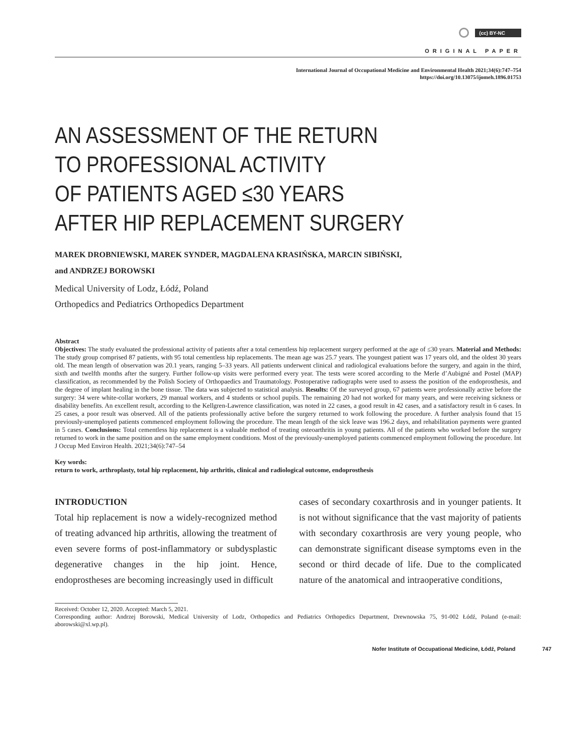(cc) BY-NC
ORIGINAL PAPER
International Journal of Occupational Medicine and Environmental Health 2021;34(6):747–754
https://doi.org/10.13075/ijomeh.1896.01753
AN ASSESSMENT OF THE RETURN
TO PROFESSIONAL ACTIVITY
OF PATIENTS AGED ≤30 YEARS
AFTER HIP REPLACEMENT SURGERY
MAREK DROBNIEWSKI, MAREK SYNDER, MAGDALENA KRASIŃSKA, MARCIN SIBIŃSKI,
and ANDRZEJ BOROWSKI
Medical University of Lodz, Łódź, Poland
Orthopedics and Pediatrics Orthopedics Department
Abstract
Objectives: The study evaluated the professional activity of patients after a total cementless hip replacement surgery performed at the age of ≤30 years. Material and Methods: The study group comprised 87 patients, with 95 total cementless hip replacements. The mean age was 25.7 years. The youngest patient was 17 years old, and the oldest 30 years old. The mean length of observation was 20.1 years, ranging 5–33 years. All patients underwent clinical and radiological evaluations before the surgery, and again in the third, sixth and twelfth months after the surgery. Further follow-up visits were performed every year. The tests were scored according to the Merle d’Aubigné and Postel (MAP) classification, as recommended by the Polish Society of Orthopaedics and Traumatology. Postoperative radiographs were used to assess the position of the endoprosthesis, and the degree of implant healing in the bone tissue. The data was subjected to statistical analysis. Results: Of the surveyed group, 67 patients were professionally active before the surgery: 34 were white-collar workers, 29 manual workers, and 4 students or school pupils. The remaining 20 had not worked for many years, and were receiving sickness or disability benefits. An excellent result, according to the Kellgren-Lawrence classification, was noted in 22 cases, a good result in 42 cases, and a satisfactory result in 6 cases. In 25 cases, a poor result was observed. All of the patients professionally active before the surgery returned to work following the procedure. A further analysis found that 15 previously-unemployed patients commenced employment following the procedure. The mean length of the sick leave was 196.2 days, and rehabilitation payments were granted in 5 cases. Conclusions: Total cementless hip replacement is a valuable method of treating osteoarthritis in young patients. All of the patients who worked before the surgery returned to work in the same position and on the same employment conditions. Most of the previously-unemployed patients commenced employment following the procedure. Int J Occup Med Environ Health. 2021;34(6):747–54
Key words:
return to work, arthroplasty, total hip replacement, hip arthritis, clinical and radiological outcome, endoprosthesis
INTRODUCTION
Total hip replacement is now a widely-recognized method of treating advanced hip arthritis, allowing the treatment of even severe forms of post-inflammatory or subdysplastic degenerative changes in the hip joint. Hence, endoprostheses are becoming increasingly used in difficult
cases of secondary coxarthrosis and in younger patients. It is not without significance that the vast majority of patients with secondary coxarthrosis are very young people, who can demonstrate significant disease symptoms even in the second or third decade of life. Due to the complicated nature of the anatomical and intraoperative conditions,
Received: October 12, 2020. Accepted: March 5, 2021.
Corresponding author: Andrzej Borowski, Medical University of Lodz, Orthopedics and Pediatrics Orthopedics Department, Drewnowska 75, 91-002 Łódź, Poland (e-mail: aborowski@xl.wp.pl).
Nofer Institute of Occupational Medicine, Łódź, Poland 747